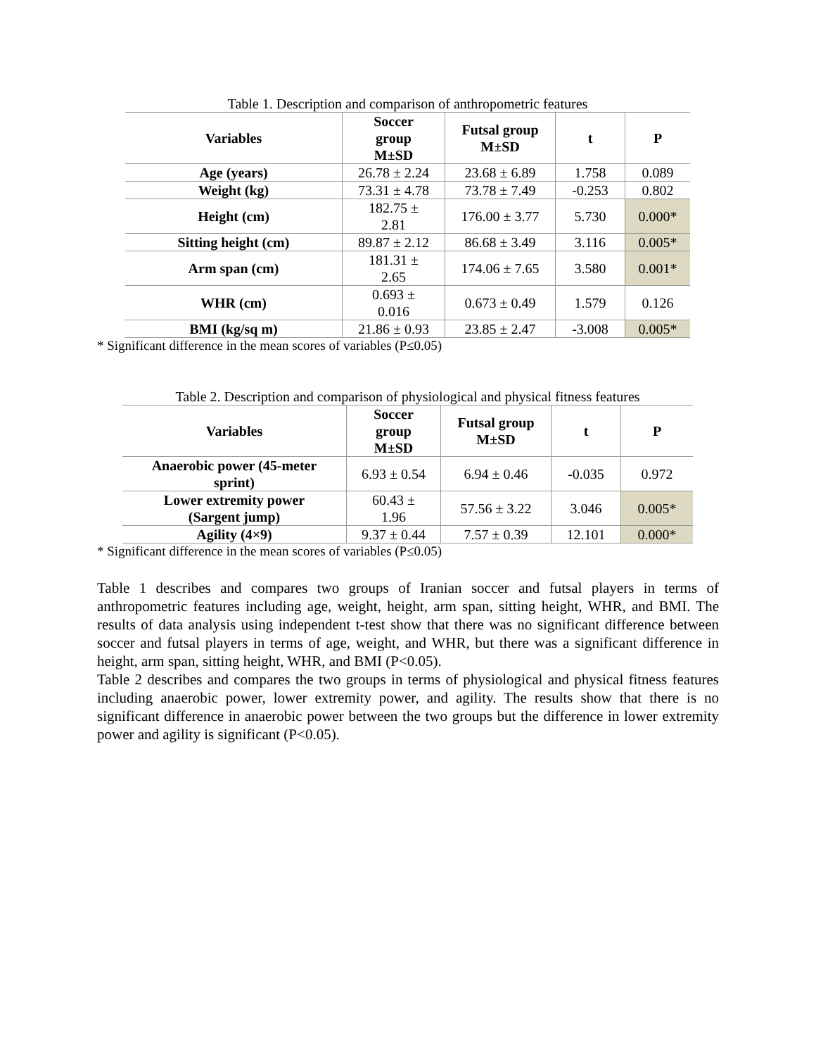Table 1. Description and comparison of anthropometric features
| Variables | Soccer group M±SD | Futsal group M±SD | t | P |
| --- | --- | --- | --- | --- |
| Age (years) | 26.78 ± 2.24 | 23.68 ± 6.89 | 1.758 | 0.089 |
| Weight (kg) | 73.31 ± 4.78 | 73.78 ± 7.49 | -0.253 | 0.802 |
| Height (cm) | 182.75 ± 2.81 | 176.00 ± 3.77 | 5.730 | 0.000* |
| Sitting height (cm) | 89.87 ± 2.12 | 86.68 ± 3.49 | 3.116 | 0.005* |
| Arm span (cm) | 181.31 ± 2.65 | 174.06 ± 7.65 | 3.580 | 0.001* |
| WHR (cm) | 0.693 ± 0.016 | 0.673 ± 0.49 | 1.579 | 0.126 |
| BMI (kg/sq m) | 21.86 ± 0.93 | 23.85 ± 2.47 | -3.008 | 0.005* |
* Significant difference in the mean scores of variables (P≤0.05)
Table 2. Description and comparison of physiological and physical fitness features
| Variables | Soccer group M±SD | Futsal group M±SD | t | P |
| --- | --- | --- | --- | --- |
| Anaerobic power (45-meter sprint) | 6.93 ± 0.54 | 6.94 ± 0.46 | -0.035 | 0.972 |
| Lower extremity power (Sargent jump) | 60.43 ± 1.96 | 57.56 ± 3.22 | 3.046 | 0.005* |
| Agility (4×9) | 9.37 ± 0.44 | 7.57 ± 0.39 | 12.101 | 0.000* |
* Significant difference in the mean scores of variables (P≤0.05)
Table 1 describes and compares two groups of Iranian soccer and futsal players in terms of anthropometric features including age, weight, height, arm span, sitting height, WHR, and BMI. The results of data analysis using independent t-test show that there was no significant difference between soccer and futsal players in terms of age, weight, and WHR, but there was a significant difference in height, arm span, sitting height, WHR, and BMI (P<0.05).
Table 2 describes and compares the two groups in terms of physiological and physical fitness features including anaerobic power, lower extremity power, and agility. The results show that there is no significant difference in anaerobic power between the two groups but the difference in lower extremity power and agility is significant (P<0.05).